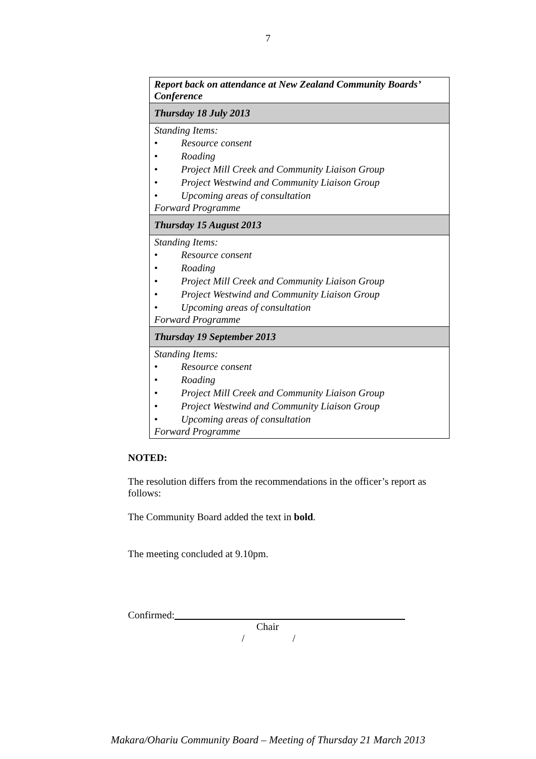7
| Report back on attendance at New Zealand Community Boards’ Conference |
| Thursday 18 July 2013 |
| Standing Items: • Resource consent • Roading • Project Mill Creek and Community Liaison Group • Project Westwind and Community Liaison Group • Upcoming areas of consultation Forward Programme |
| Thursday 15 August 2013 |
| Standing Items: • Resource consent • Roading • Project Mill Creek and Community Liaison Group • Project Westwind and Community Liaison Group • Upcoming areas of consultation Forward Programme |
| Thursday 19 September 2013 |
| Standing Items: • Resource consent • Roading • Project Mill Creek and Community Liaison Group • Project Westwind and Community Liaison Group • Upcoming areas of consultation Forward Programme |
NOTED:
The resolution differs from the recommendations in the officer’s report as follows:
The Community Board added the text in bold.
The meeting concluded at 9.10pm.
Confirmed:
Chair
/ /
Makara/Ohariu Community Board – Meeting of Thursday 21 March 2013